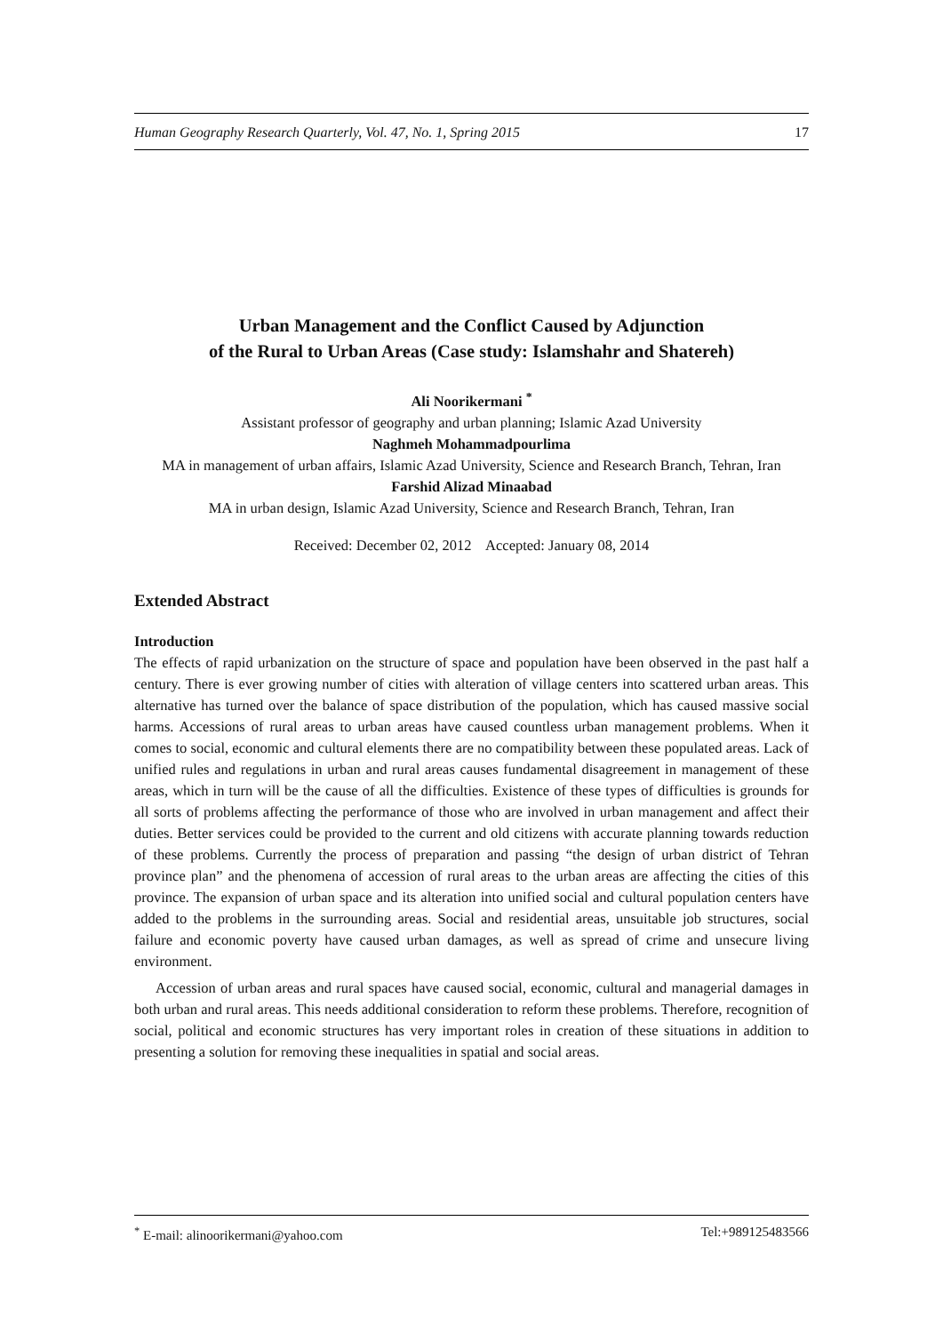Human Geography Research Quarterly, Vol. 47, No. 1, Spring 2015 17
Urban Management and the Conflict Caused by Adjunction
of the Rural to Urban Areas (Case study: Islamshahr and Shatereh)
Ali Noorikermani <sup>*</sup>
Assistant professor of geography and urban planning; Islamic Azad University
Naghmeh Mohammadpourlima
MA in management of urban affairs, Islamic Azad University, Science and Research Branch, Tehran, Iran
Farshid Alizad Minaabad
MA in urban design, Islamic Azad University, Science and Research Branch, Tehran, Iran
Received: December 02, 2012 Accepted: January 08, 2014
Extended Abstract
Introduction
The effects of rapid urbanization on the structure of space and population have been observed in the past half a century. There is ever growing number of cities with alteration of village centers into scattered urban areas. This alternative has turned over the balance of space distribution of the population, which has caused massive social harms. Accessions of rural areas to urban areas have caused countless urban management problems. When it comes to social, economic and cultural elements there are no compatibility between these populated areas. Lack of unified rules and regulations in urban and rural areas causes fundamental disagreement in management of these areas, which in turn will be the cause of all the difficulties. Existence of these types of difficulties is grounds for all sorts of problems affecting the performance of those who are involved in urban management and affect their duties. Better services could be provided to the current and old citizens with accurate planning towards reduction of these problems. Currently the process of preparation and passing “the design of urban district of Tehran province plan” and the phenomena of accession of rural areas to the urban areas are affecting the cities of this province. The expansion of urban space and its alteration into unified social and cultural population centers have added to the problems in the surrounding areas. Social and residential areas, unsuitable job structures, social failure and economic poverty have caused urban damages, as well as spread of crime and unsecure living environment.
Accession of urban areas and rural spaces have caused social, economic, cultural and managerial damages in both urban and rural areas. This needs additional consideration to reform these problems. Therefore, recognition of social, political and economic structures has very important roles in creation of these situations in addition to presenting a solution for removing these inequalities in spatial and social areas.
<sup>*</sup> E-mail: alinoorikermani@yahoo.com Tel:+989125483566